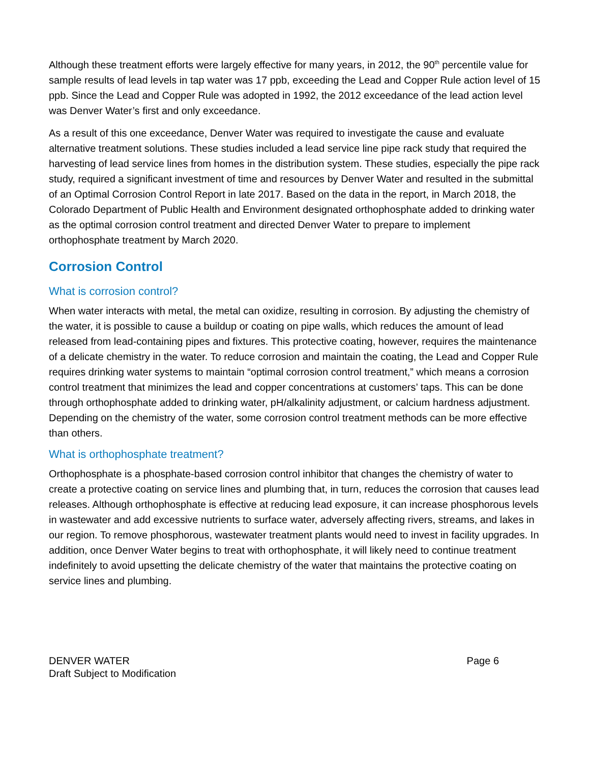Although these treatment efforts were largely effective for many years, in 2012, the 90<sup>th</sup> percentile value for sample results of lead levels in tap water was 17 ppb, exceeding the Lead and Copper Rule action level of 15 ppb. Since the Lead and Copper Rule was adopted in 1992, the 2012 exceedance of the lead action level was Denver Water’s first and only exceedance.
As a result of this one exceedance, Denver Water was required to investigate the cause and evaluate alternative treatment solutions. These studies included a lead service line pipe rack study that required the harvesting of lead service lines from homes in the distribution system. These studies, especially the pipe rack study, required a significant investment of time and resources by Denver Water and resulted in the submittal of an Optimal Corrosion Control Report in late 2017. Based on the data in the report, in March 2018, the Colorado Department of Public Health and Environment designated orthophosphate added to drinking water as the optimal corrosion control treatment and directed Denver Water to prepare to implement orthophosphate treatment by March 2020.
Corrosion Control
What is corrosion control?
When water interacts with metal, the metal can oxidize, resulting in corrosion. By adjusting the chemistry of the water, it is possible to cause a buildup or coating on pipe walls, which reduces the amount of lead released from lead-containing pipes and fixtures. This protective coating, however, requires the maintenance of a delicate chemistry in the water. To reduce corrosion and maintain the coating, the Lead and Copper Rule requires drinking water systems to maintain “optimal corrosion control treatment,” which means a corrosion control treatment that minimizes the lead and copper concentrations at customers’ taps. This can be done through orthophosphate added to drinking water, pH/alkalinity adjustment, or calcium hardness adjustment. Depending on the chemistry of the water, some corrosion control treatment methods can be more effective than others.
What is orthophosphate treatment?
Orthophosphate is a phosphate-based corrosion control inhibitor that changes the chemistry of water to create a protective coating on service lines and plumbing that, in turn, reduces the corrosion that causes lead releases. Although orthophosphate is effective at reducing lead exposure, it can increase phosphorous levels in wastewater and add excessive nutrients to surface water, adversely affecting rivers, streams, and lakes in our region. To remove phosphorous, wastewater treatment plants would need to invest in facility upgrades. In addition, once Denver Water begins to treat with orthophosphate, it will likely need to continue treatment indefinitely to avoid upsetting the delicate chemistry of the water that maintains the protective coating on service lines and plumbing.
DENVER WATER
Draft Subject to Modification
Page 6